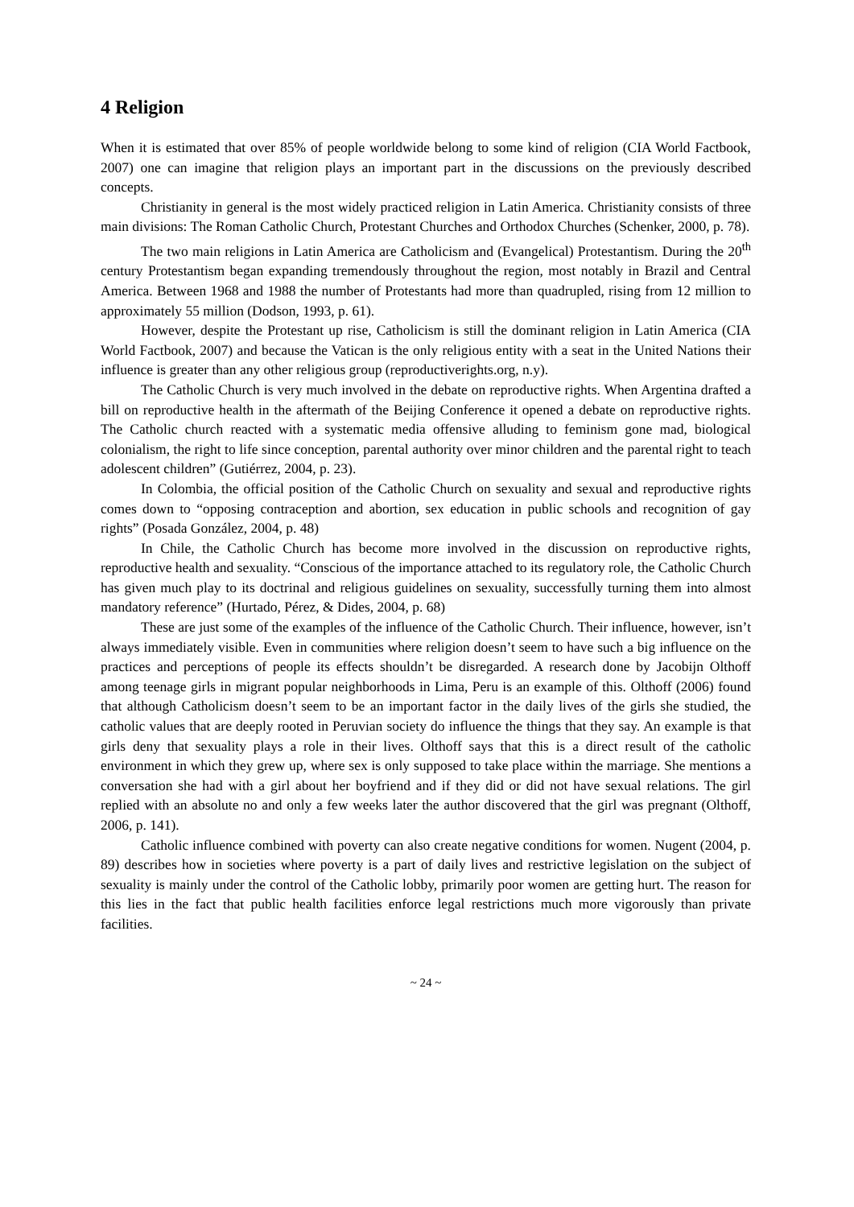4 Religion
When it is estimated that over 85% of people worldwide belong to some kind of religion (CIA World Factbook, 2007) one can imagine that religion plays an important part in the discussions on the previously described concepts.
Christianity in general is the most widely practiced religion in Latin America. Christianity consists of three main divisions: The Roman Catholic Church, Protestant Churches and Orthodox Churches (Schenker, 2000, p. 78).
The two main religions in Latin America are Catholicism and (Evangelical) Protestantism. During the 20<sup>th</sup> century Protestantism began expanding tremendously throughout the region, most notably in Brazil and Central America. Between 1968 and 1988 the number of Protestants had more than quadrupled, rising from 12 million to approximately 55 million (Dodson, 1993, p. 61).
However, despite the Protestant up rise, Catholicism is still the dominant religion in Latin America (CIA World Factbook, 2007) and because the Vatican is the only religious entity with a seat in the United Nations their influence is greater than any other religious group (reproductiverights.org, n.y).
The Catholic Church is very much involved in the debate on reproductive rights. When Argentina drafted a bill on reproductive health in the aftermath of the Beijing Conference it opened a debate on reproductive rights. The Catholic church reacted with a systematic media offensive alluding to feminism gone mad, biological colonialism, the right to life since conception, parental authority over minor children and the parental right to teach adolescent children” (Gutiérrez, 2004, p. 23).
In Colombia, the official position of the Catholic Church on sexuality and sexual and reproductive rights comes down to “opposing contraception and abortion, sex education in public schools and recognition of gay rights” (Posada González, 2004, p. 48)
In Chile, the Catholic Church has become more involved in the discussion on reproductive rights, reproductive health and sexuality. “Conscious of the importance attached to its regulatory role, the Catholic Church has given much play to its doctrinal and religious guidelines on sexuality, successfully turning them into almost mandatory reference” (Hurtado, Pérez, & Dides, 2004, p. 68)
These are just some of the examples of the influence of the Catholic Church. Their influence, however, isn’t always immediately visible. Even in communities where religion doesn’t seem to have such a big influence on the practices and perceptions of people its effects shouldn’t be disregarded. A research done by Jacobijn Olthoff among teenage girls in migrant popular neighborhoods in Lima, Peru is an example of this. Olthoff (2006) found that although Catholicism doesn’t seem to be an important factor in the daily lives of the girls she studied, the catholic values that are deeply rooted in Peruvian society do influence the things that they say. An example is that girls deny that sexuality plays a role in their lives. Olthoff says that this is a direct result of the catholic environment in which they grew up, where sex is only supposed to take place within the marriage. She mentions a conversation she had with a girl about her boyfriend and if they did or did not have sexual relations. The girl replied with an absolute no and only a few weeks later the author discovered that the girl was pregnant (Olthoff, 2006, p. 141).
Catholic influence combined with poverty can also create negative conditions for women. Nugent (2004, p. 89) describes how in societies where poverty is a part of daily lives and restrictive legislation on the subject of sexuality is mainly under the control of the Catholic lobby, primarily poor women are getting hurt. The reason for this lies in the fact that public health facilities enforce legal restrictions much more vigorously than private facilities.
~ 24 ~